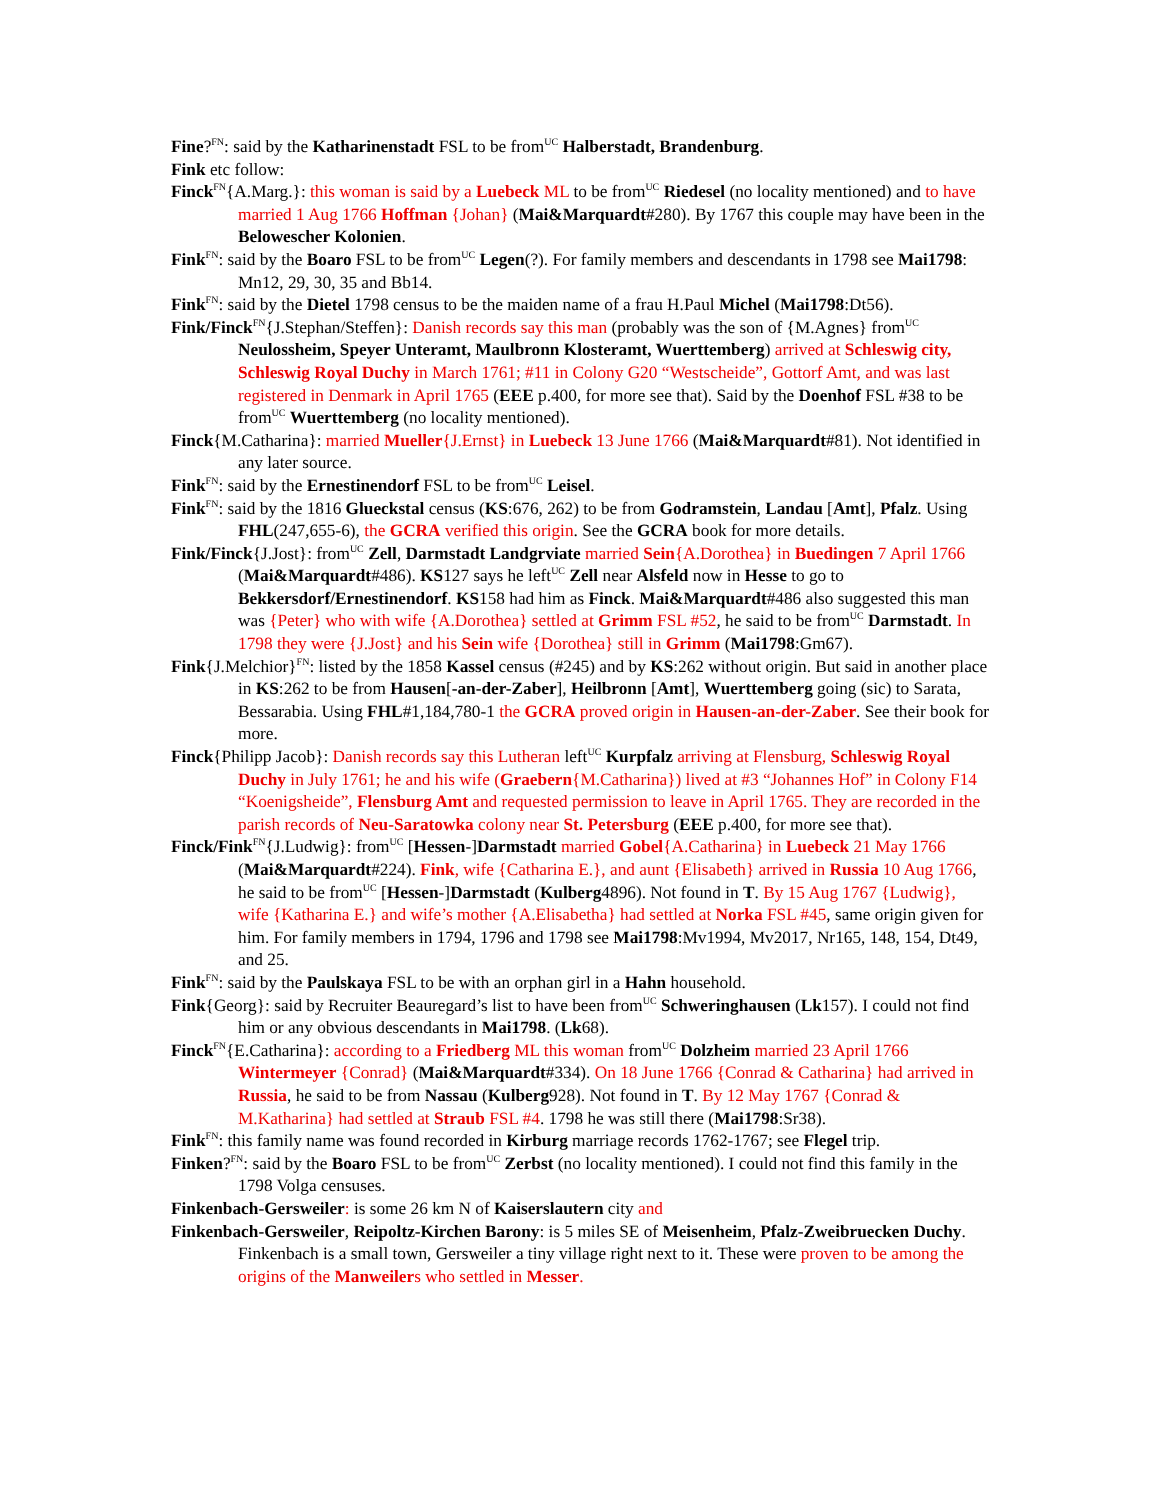Fine?<sup>FN</sup>: said by the Katharinenstadt FSL to be from<sup>UC</sup> Halberstadt, Brandenburg.
Fink etc follow:
Finck<sup>FN</sup>{A.Marg.}: this woman is said by a Luebeck ML to be from<sup>UC</sup> Riedesel (no locality mentioned) and to have married 1 Aug 1766 Hoffman {Johan} (Mai&Marquardt#280). By 1767 this couple may have been in the Belowescher Kolonien.
Fink<sup>FN</sup>: said by the Boaro FSL to be from<sup>UC</sup> Legen(?). For family members and descendants in 1798 see Mai1798: Mn12, 29, 30, 35 and Bb14.
Fink<sup>FN</sup>: said by the Dietel 1798 census to be the maiden name of a frau H.Paul Michel (Mai1798:Dt56).
Fink/Finck<sup>FN</sup>{J.Stephan/Steffen}: Danish records say this man (probably was the son of {M.Agnes} from<sup>UC</sup> Neulossheim, Speyer Unteramt, Maulbronn Klosteramt, Wuerttemberg) arrived at Schleswig city, Schleswig Royal Duchy in March 1761; #11 in Colony G20 “Westscheide”, Gottorf Amt, and was last registered in Denmark in April 1765 (EEE p.400, for more see that). Said by the Doenhof FSL #38 to be from<sup>UC</sup> Wuerttemberg (no locality mentioned).
Finck{M.Catharina}: married Mueller{J.Ernst} in Luebeck 13 June 1766 (Mai&Marquardt#81). Not identified in any later source.
Fink<sup>FN</sup>: said by the Ernestinendorf FSL to be from<sup>UC</sup> Leisel.
Fink<sup>FN</sup>: said by the 1816 Glueckstal census (KS:676, 262) to be from Godramstein, Landau [Amt], Pfalz. Using FHL(247,655-6), the GCRA verified this origin. See the GCRA book for more details.
Fink/Finck{J.Jost}: from<sup>UC</sup> Zell, Darmstadt Landgrviate married Sein{A.Dorothea} in Buedingen 7 April 1766 (Mai&Marquardt#486). KS127 says he left<sup>UC</sup> Zell near Alsfeld now in Hesse to go to Bekkersdorf/Ernestinendorf. KS158 had him as Finck. Mai&Marquardt#486 also suggested this man was {Peter} who with wife {A.Dorothea} settled at Grimm FSL #52, he said to be from<sup>UC</sup> Darmstadt. In 1798 they were {J.Jost} and his Sein wife {Dorothea} still in Grimm (Mai1798:Gm67).
Fink{J.Melchior}<sup>FN</sup>: listed by the 1858 Kassel census (#245) and by KS:262 without origin. But said in another place in KS:262 to be from Hausen[-an-der-Zaber], Heilbronn [Amt], Wuerttemberg going (sic) to Sarata, Bessarabia. Using FHL#1,184,780-1 the GCRA proved origin in Hausen-an-der-Zaber. See their book for more.
Finck{Philipp Jacob}: Danish records say this Lutheran left<sup>UC</sup> Kurpfalz arriving at Flensburg, Schleswig Royal Duchy in July 1761; he and his wife (Graebern{M.Catharina}) lived at #3 “Johannes Hof” in Colony F14 “Koenigsheide”, Flensburg Amt and requested permission to leave in April 1765. They are recorded in the parish records of Neu-Saratowka colony near St. Petersburg (EEE p.400, for more see that).
Finck/Fink<sup>FN</sup>{J.Ludwig}: from<sup>UC</sup> [Hessen-]Darmstadt married Gobel{A.Catharina} in Luebeck 21 May 1766 (Mai&Marquardt#224). Fink, wife {Catharina E.}, and aunt {Elisabeth} arrived in Russia 10 Aug 1766, he said to be from<sup>UC</sup> [Hessen-]Darmstadt (Kulberg4896). Not found in T. By 15 Aug 1767 {Ludwig}, wife {Katharina E.} and wife’s mother {A.Elisabetha} had settled at Norka FSL #45, same origin given for him. For family members in 1794, 1796 and 1798 see Mai1798:Mv1994, Mv2017, Nr165, 148, 154, Dt49, and 25.
Fink<sup>FN</sup>: said by the Paulskaya FSL to be with an orphan girl in a Hahn household.
Fink{Georg}: said by Recruiter Beauregard’s list to have been from<sup>UC</sup> Schweringhausen (Lk157). I could not find him or any obvious descendants in Mai1798. (Lk68).
Finck<sup>FN</sup>{E.Catharina}: according to a Friedberg ML this woman from<sup>UC</sup> Dolzheim married 23 April 1766 Wintermeyer {Conrad} (Mai&Marquardt#334). On 18 June 1766 {Conrad & Catharina} had arrived in Russia, he said to be from Nassau (Kulberg928). Not found in T. By 12 May 1767 {Conrad & M.Katharina} had settled at Straub FSL #4. 1798 he was still there (Mai1798:Sr38).
Fink<sup>FN</sup>: this family name was found recorded in Kirburg marriage records 1762-1767; see Flegel trip.
Finken?<sup>FN</sup>: said by the Boaro FSL to be from<sup>UC</sup> Zerbst (no locality mentioned). I could not find this family in the 1798 Volga censuses.
Finkenbach-Gersweiler: is some 26 km N of Kaiserslautern city and
Finkenbach-Gersweiler, Reipoltz-Kirchen Barony: is 5 miles SE of Meisenheim, Pfalz-Zweibruecken Duchy. Finkenbach is a small town, Gersweiler a tiny village right next to it. These were proven to be among the origins of the Manweilers who settled in Messer.